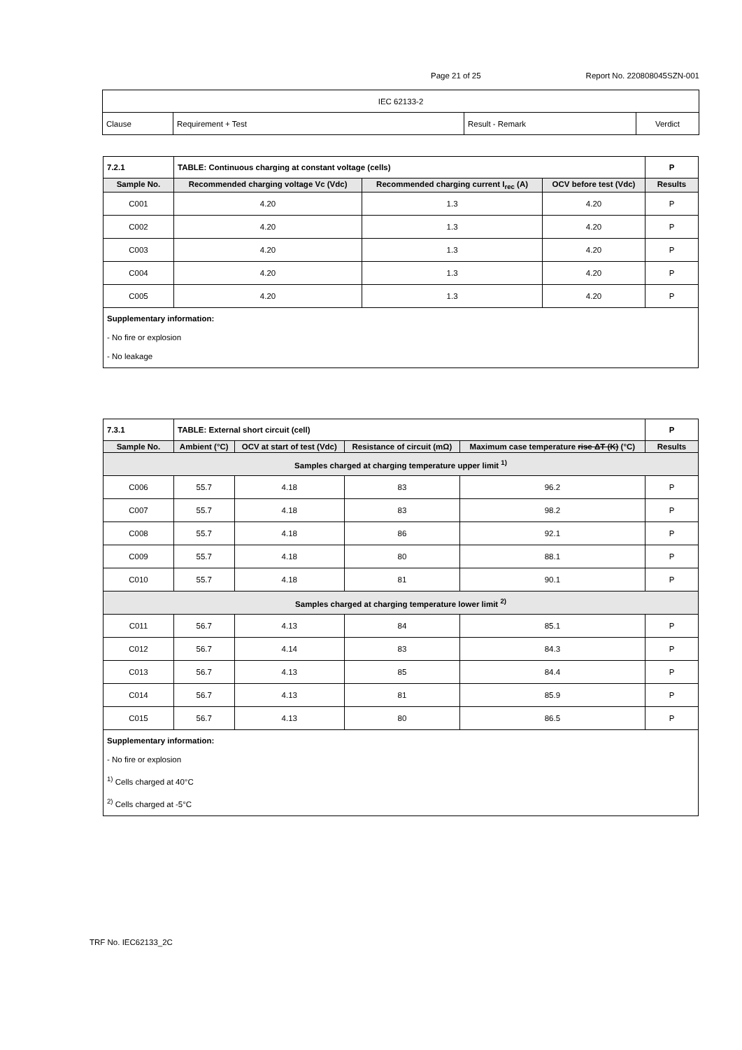Page 21 of 25 Report No. 220808045SZN-001
| IEC 62133-2 | | | |
| Clause | Requirement + Test | Result - Remark | Verdict |
| 7.2.1 | TABLE: Continuous charging at constant voltage (cells) | | | | P |
| Sample No. | | Recommended charging voltage Vc (Vdc) | Recommended charging current I<sub>rec</sub> (A) | OCV before test (Vdc) | Results |
| C001 | | 4.20 | 1.3 | 4.20 | P |
| C002 | | 4.20 | 1.3 | 4.20 | P |
| C003 | | 4.20 | 1.3 | 4.20 | P |
| C004 | | 4.20 | 1.3 | 4.20 | P |
| C005 | | 4.20 | 1.3 | 4.20 | P |
| Supplementary information: - No fire or explosion - No leakage | | | | | |
| 7.3.1 | TABLE: External short circuit (cell) | | | | | P |
| Sample No. | | Ambient (°C) | OCV at start of test (Vdc) | Resistance of circuit (mΩ) | Maximum case temperature rise ΔT (K) (°C) | Results |
| Samples charged at charging temperature upper limit <sup>1)</sup> | | | | | | |
| C006 | | 55.7 | 4.18 | 83 | 96.2 | P |
| C007 | | 55.7 | 4.18 | 83 | 98.2 | P |
| C008 | | 55.7 | 4.18 | 86 | 92.1 | P |
| C009 | | 55.7 | 4.18 | 80 | 88.1 | P |
| C010 | | 55.7 | 4.18 | 81 | 90.1 | P |
| Samples charged at charging temperature lower limit <sup>2)</sup> | | | | | | |
| C011 | | 56.7 | 4.13 | 84 | 85.1 | P |
| C012 | | 56.7 | 4.14 | 83 | 84.3 | P |
| C013 | | 56.7 | 4.13 | 85 | 84.4 | P |
| C014 | | 56.7 | 4.13 | 81 | 85.9 | P |
| C015 | | 56.7 | 4.13 | 80 | 86.5 | P |
| Supplementary information: - No fire or explosion <sup>1)</sup> Cells charged at 40°C <sup>2)</sup> Cells charged at -5°C | | | | | | |
TRF No. IEC62133_2C